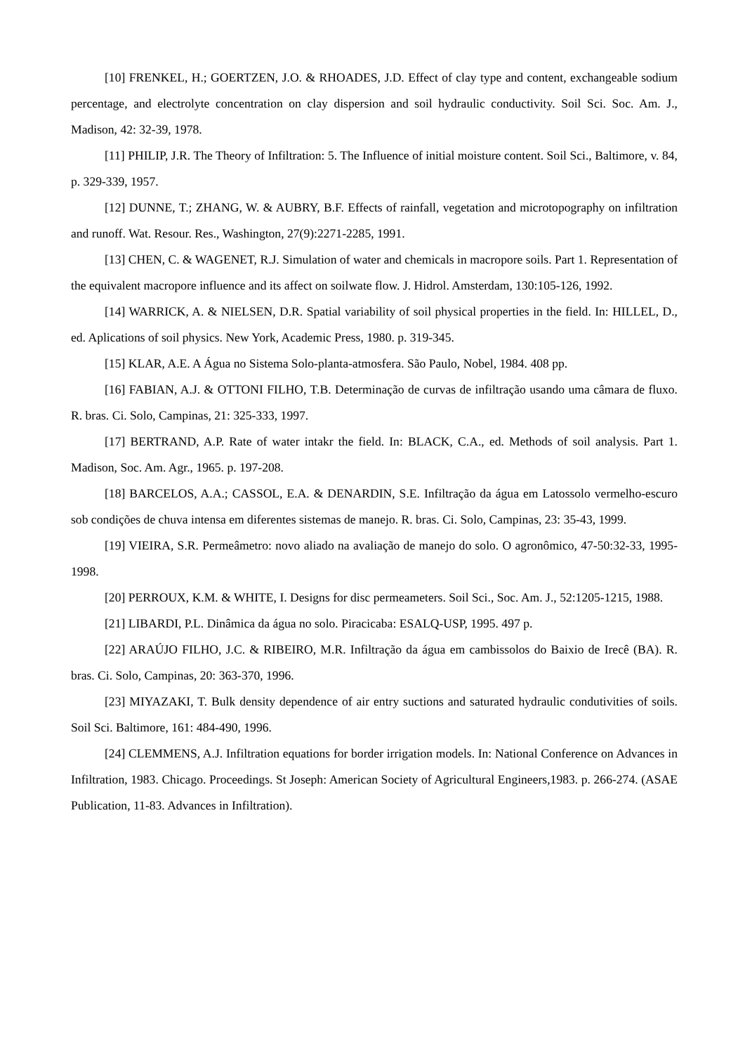[10] FRENKEL, H.; GOERTZEN, J.O. & RHOADES, J.D. Effect of clay type and content, exchangeable sodium percentage, and electrolyte concentration on clay dispersion and soil hydraulic conductivity. Soil Sci. Soc. Am. J., Madison, 42: 32-39, 1978.
[11] PHILIP, J.R. The Theory of Infiltration: 5. The Influence of initial moisture content. Soil Sci., Baltimore, v. 84, p. 329-339, 1957.
[12] DUNNE, T.; ZHANG, W. & AUBRY, B.F. Effects of rainfall, vegetation and microtopography on infiltration and runoff. Wat. Resour. Res., Washington, 27(9):2271-2285, 1991.
[13] CHEN, C. & WAGENET, R.J. Simulation of water and chemicals in macropore soils. Part 1. Representation of the equivalent macropore influence and its affect on soilwate flow. J. Hidrol. Amsterdam, 130:105-126, 1992.
[14] WARRICK, A. & NIELSEN, D.R. Spatial variability of soil physical properties in the field. In: HILLEL, D., ed. Aplications of soil physics. New York, Academic Press, 1980. p. 319-345.
[15] KLAR, A.E. A Água no Sistema Solo-planta-atmosfera. São Paulo, Nobel, 1984. 408 pp.
[16] FABIAN, A.J. & OTTONI FILHO, T.B. Determinação de curvas de infiltração usando uma câmara de fluxo. R. bras. Ci. Solo, Campinas, 21: 325-333, 1997.
[17] BERTRAND, A.P. Rate of water intakr the field. In: BLACK, C.A., ed. Methods of soil analysis. Part 1. Madison, Soc. Am. Agr., 1965. p. 197-208.
[18] BARCELOS, A.A.; CASSOL, E.A. & DENARDIN, S.E. Infiltração da água em Latossolo vermelho-escuro sob condições de chuva intensa em diferentes sistemas de manejo. R. bras. Ci. Solo, Campinas, 23: 35-43, 1999.
[19] VIEIRA, S.R. Permeâmetro: novo aliado na avaliação de manejo do solo. O agronômico, 47-50:32-33, 1995-1998.
[20] PERROUX, K.M. & WHITE, I. Designs for disc permeameters. Soil Sci., Soc. Am. J., 52:1205-1215, 1988.
[21] LIBARDI, P.L. Dinâmica da água no solo. Piracicaba: ESALQ-USP, 1995. 497 p.
[22] ARAÚJO FILHO, J.C. & RIBEIRO, M.R. Infiltração da água em cambissolos do Baixio de Irecê (BA). R. bras. Ci. Solo, Campinas, 20: 363-370, 1996.
[23] MIYAZAKI, T. Bulk density dependence of air entry suctions and saturated hydraulic condutivities of soils. Soil Sci. Baltimore, 161: 484-490, 1996.
[24] CLEMMENS, A.J. Infiltration equations for border irrigation models. In: National Conference on Advances in Infiltration, 1983. Chicago. Proceedings. St Joseph: American Society of Agricultural Engineers,1983. p. 266-274. (ASAE Publication, 11-83. Advances in Infiltration).